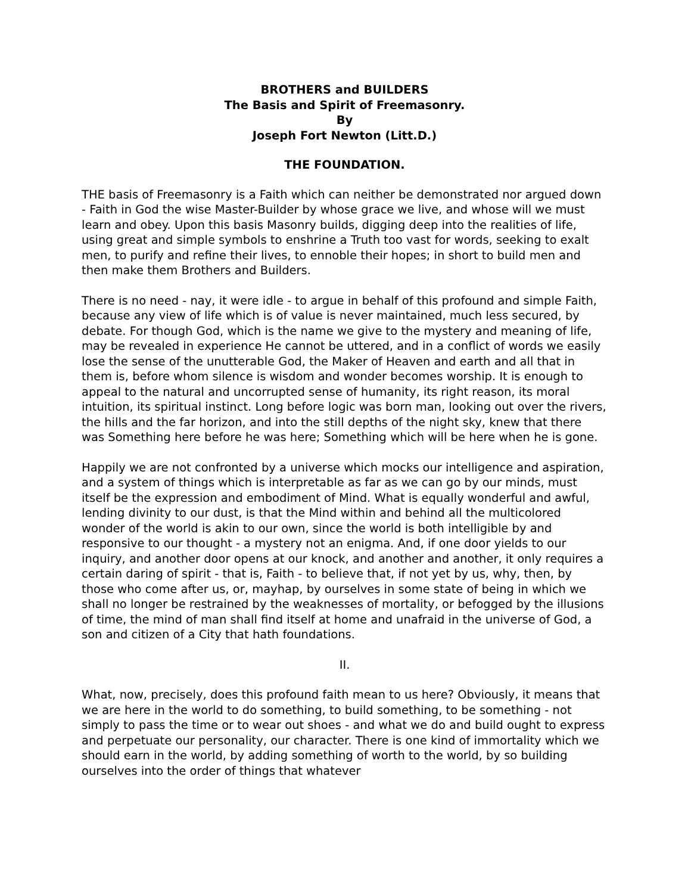BROTHERS and BUILDERS
The Basis and Spirit of Freemasonry.
By
Joseph Fort Newton (Litt.D.)
THE FOUNDATION.
THE basis of Freemasonry is a Faith which can neither be demonstrated nor argued down - Faith in God the wise Master-Builder by whose grace we live, and whose will we must learn and obey. Upon this basis Masonry builds, digging deep into the realities of life, using great and simple symbols to enshrine a Truth too vast for words, seeking to exalt men, to purify and refine their lives, to ennoble their hopes; in short to build men and then make them Brothers and Builders.
There is no need - nay, it were idle - to argue in behalf of this profound and simple Faith, because any view of life which is of value is never maintained, much less secured, by debate. For though God, which is the name we give to the mystery and meaning of life, may be revealed in experience He cannot be uttered, and in a conflict of words we easily lose the sense of the unutterable God, the Maker of Heaven and earth and all that in them is, before whom silence is wisdom and wonder becomes worship. It is enough to appeal to the natural and uncorrupted sense of humanity, its right reason, its moral intuition, its spiritual instinct. Long before logic was born man, looking out over the rivers, the hills and the far horizon, and into the still depths of the night sky, knew that there was Something here before he was here; Something which will be here when he is gone.
Happily we are not confronted by a universe which mocks our intelligence and aspiration, and a system of things which is interpretable as far as we can go by our minds, must itself be the expression and embodiment of Mind. What is equally wonderful and awful, lending divinity to our dust, is that the Mind within and behind all the multicolored wonder of the world is akin to our own, since the world is both intelligible by and responsive to our thought - a mystery not an enigma. And, if one door yields to our inquiry, and another door opens at our knock, and another and another, it only requires a certain daring of spirit - that is, Faith - to believe that, if not yet by us, why, then, by those who come after us, or, mayhap, by ourselves in some state of being in which we shall no longer be restrained by the weaknesses of mortality, or befogged by the illusions of time, the mind of man shall find itself at home and unafraid in the universe of God, a son and citizen of a City that hath foundations.
II.
What, now, precisely, does this profound faith mean to us here? Obviously, it means that we are here in the world to do something, to build something, to be something - not simply to pass the time or to wear out shoes - and what we do and build ought to express and perpetuate our personality, our character. There is one kind of immortality which we should earn in the world, by adding something of worth to the world, by so building ourselves into the order of things that whatever